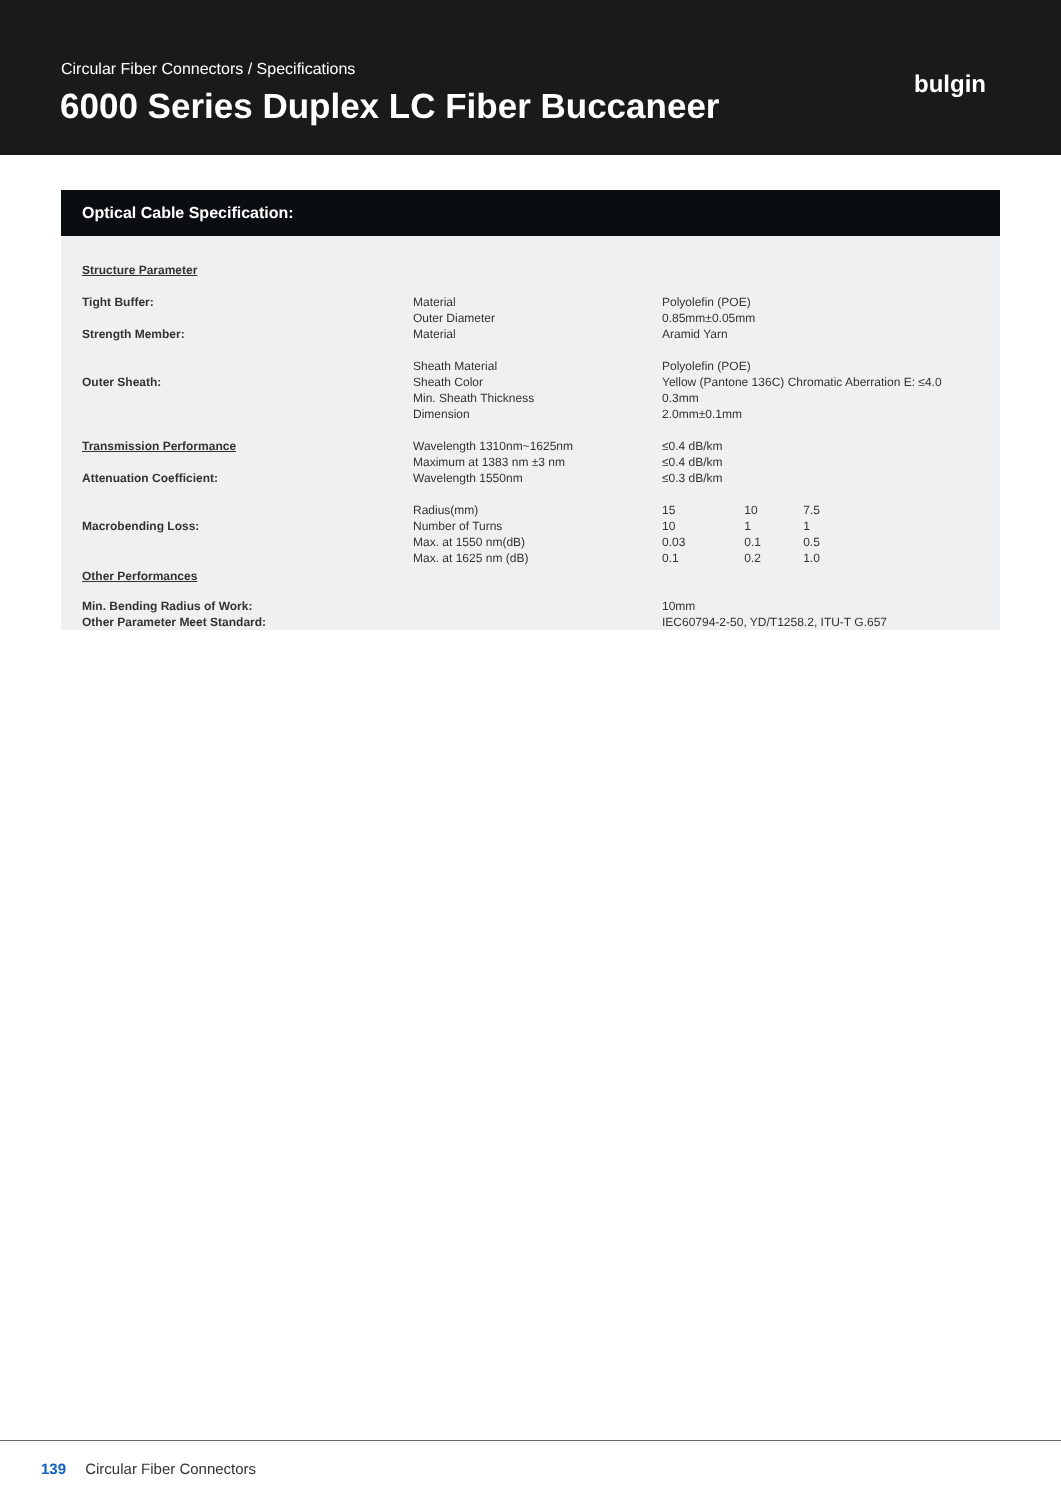Circular Fiber Connectors / Specifications
6000 Series Duplex LC Fiber Buccaneer
bulgin
Optical Cable Specification:
| Structure Parameter | | |
| Tight Buffer: | Material Outer Diameter | Polyolefin (POE) 0.85mm±0.05mm |
| Strength Member: | Material | Aramid Yarn |
| Outer Sheath: | Sheath Material Sheath Color Min. Sheath Thickness Dimension | Polyolefin (POE) Yellow (Pantone 136C) Chromatic Aberration E: ≤4.0 0.3mm 2.0mm±0.1mm |
| Transmission Performance Attenuation Coefficient: | Wavelength 1310nm~1625nm Maximum at 1383 nm ±3 nm Wavelength 1550nm | ≤0.4 dB/km ≤0.4 dB/km ≤0.3 dB/km |
| Macrobending Loss: | Radius(mm) Number of Turns Max. at 1550 nm(dB) Max. at 1625 nm (dB) | / 15 / 10 / 7.5 / / 10 / 1 / 1 / / 0.03 / 0.1 / 0.5 / / 0.1 / 0.2 / 1.0 / |
| Other Performances | | |
| Min. Bending Radius of Work: Other Parameter Meet Standard: | | 10mm IEC60794-2-50, YD/T1258.2, ITU-T G.657 |
139 Circular Fiber Connectors